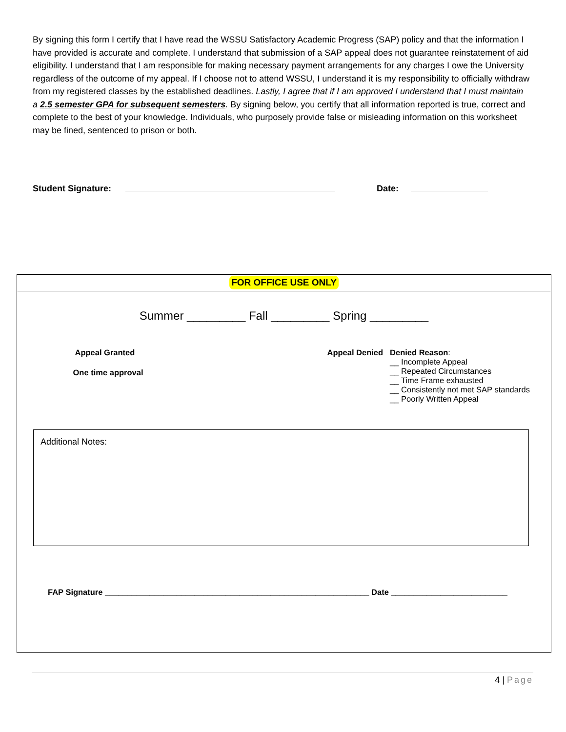By signing this form I certify that I have read the WSSU Satisfactory Academic Progress (SAP) policy and that the information I have provided is accurate and complete. I understand that submission of a SAP appeal does not guarantee reinstatement of aid eligibility. I understand that I am responsible for making necessary payment arrangements for any charges I owe the University regardless of the outcome of my appeal. If I choose not to attend WSSU, I understand it is my responsibility to officially withdraw from my registered classes by the established deadlines. Lastly, I agree that if I am approved I understand that I must maintain a 2.5 semester GPA for subsequent semesters. By signing below, you certify that all information reported is true, correct and complete to the best of your knowledge. Individuals, who purposely provide false or misleading information on this worksheet may be fined, sentenced to prison or both.
Student Signature: Date:
FOR OFFICE USE ONLY
Summer _________ Fall _________ Spring _________
___ Appeal Granted
___One time approval
___ Appeal Denied Denied Reason:
__ Incomplete Appeal
__ Repeated Circumstances
__ Time Frame exhausted
__ Consistently not met SAP standards
__ Poorly Written Appeal
Additional Notes:
FAP Signature ___________________________________________________________ Date __________________________
4 | Page